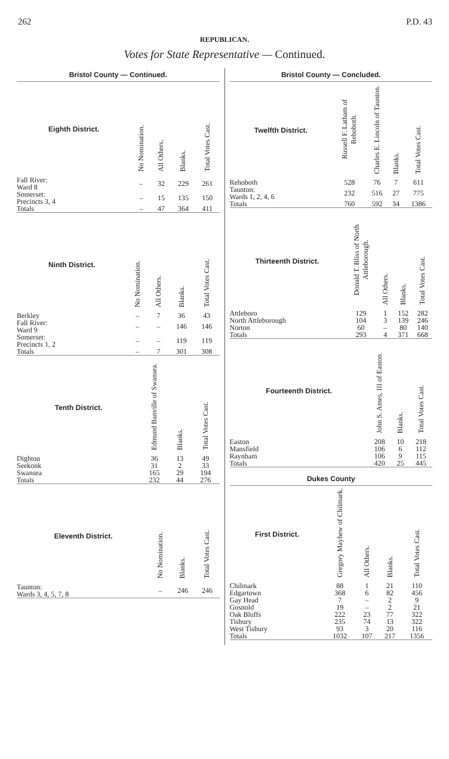262 P.D. 43
REPUBLICAN.
Votes for State Representative — Continued.
Bristol County — Continued.
| Eighth District. | No Nomination. | All Others. | Blanks. | Total Votes Cast. |
| --- | --- | --- | --- | --- |
| Fall River: Ward 8 | – | 32 | 229 | 261 |
| Somerset: Precincts 3, 4 | – | 15 | 135 | 150 |
| Totals | – | 47 | 364 | 411 |
| Ninth District. | No Nomination. | All Others. | Blanks. | Total Votes Cast. |
| --- | --- | --- | --- | --- |
| Berkley | – | 7 | 36 | 43 |
| Fall River: Ward 9 | – | – | 146 | 146 |
| Somerset: Precincts 1, 2 | – | – | 119 | 119 |
| Totals | – | 7 | 301 | 308 |
| Tenth District. | Edmund Banville of Swansea. | Blanks. | Total Votes Cast. |
| --- | --- | --- | --- |
| Dighton | 36 | 13 | 49 |
| Seekonk | 31 | 2 | 33 |
| Swansea | 165 | 29 | 194 |
| Totals | 232 | 44 | 276 |
| Eleventh District. | No Nomination. | Blanks. | Total Votes Cast. |
| --- | --- | --- | --- |
| Taunton: Wards 3, 4, 5, 7, 8 | – | 246 | 246 |
Bristol County — Concluded.
| Twelfth District. | Russell F. Latham of Rehoboth. | Charles E. Lincoln of Taunton. | Blanks. | Total Votes Cast. |
| --- | --- | --- | --- | --- |
| Rehoboth | 528 | 76 | 7 | 611 |
| Taunton: Wards 1, 2, 4, 6 | 232 | 516 | 27 | 775 |
| Totals | 760 | 592 | 34 | 1386 |
| Thirteenth District. | Donald T. Bliss of North Attleborough. | All Others. | Blanks. | Total Votes Cast. |
| --- | --- | --- | --- | --- |
| Attleboro | 129 | 1 | 152 | 282 |
| North Attleborough | 104 | 3 | 139 | 246 |
| Norton | 60 | – | 80 | 140 |
| Totals | 293 | 4 | 371 | 668 |
| Fourteenth District. | John S. Ames, III of Easton. | Blanks. | Total Votes Cast. |
| --- | --- | --- | --- |
| Easton | 208 | 10 | 218 |
| Mansfield | 106 | 6 | 112 |
| Raynham | 106 | 9 | 115 |
| Totals | 420 | 25 | 445 |
Dukes County
| First District. | Gregory Mayhew of Chilmark. | All Others. | Blanks. | Total Votes Cast. |
| --- | --- | --- | --- | --- |
| Chilmark | 88 | 1 | 21 | 110 |
| Edgartown | 368 | 6 | 82 | 456 |
| Gay Head | 7 | – | 2 | 9 |
| Gosnold | 19 | – | 2 | 21 |
| Oak Bluffs | 222 | 23 | 77 | 322 |
| Tisbury | 235 | 74 | 13 | 322 |
| West Tisbury | 93 | 3 | 20 | 116 |
| Totals | 1032 | 107 | 217 | 1356 |